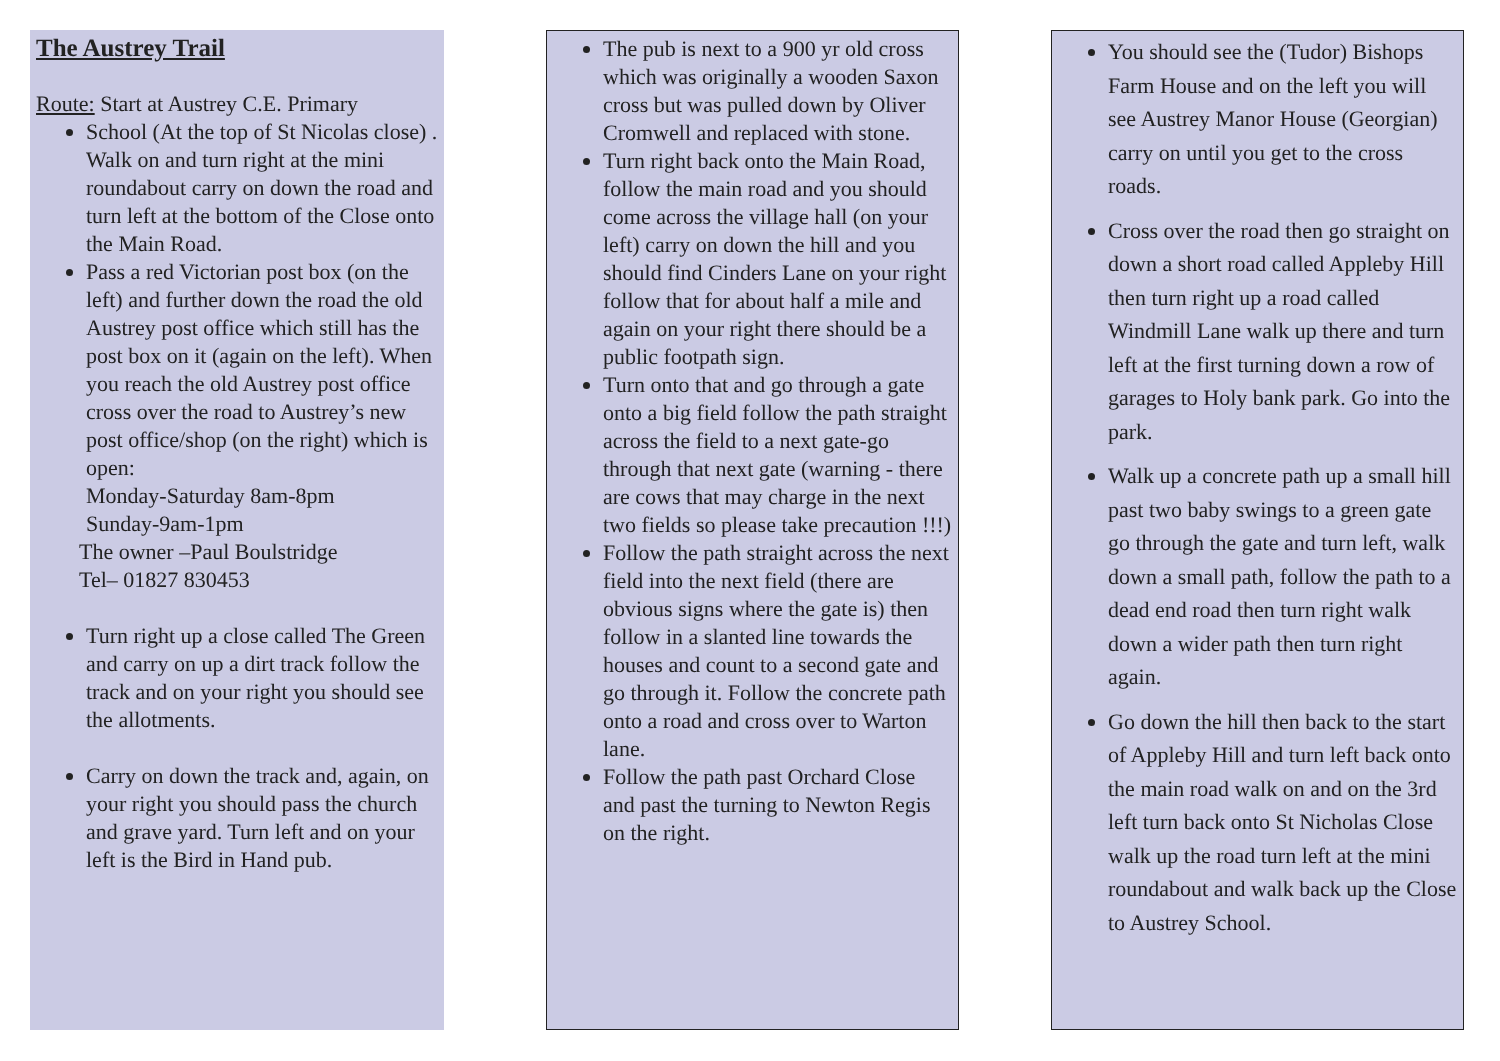The Austrey Trail
Route: Start at Austrey C.E. Primary
School (At the top of St Nicolas close) . Walk on and turn right at the mini roundabout carry on down the road and turn left at the bottom of the Close onto the Main Road.
Pass a red Victorian post box (on the left) and further down the road the old Austrey post office which still has the post box on it (again on the left). When you reach the old Austrey post office cross over the road to Austrey’s new post office/shop (on the right) which is open:
Monday-Saturday 8am-8pm
Sunday-9am-1pm
The owner –Paul Boulstridge
Tel– 01827 830453
Turn right up a close called The Green and carry on up a dirt track follow the track and on your right you should see the allotments.
Carry on down the track and, again, on your right you should pass the church and grave yard. Turn left and on your left is the Bird in Hand pub.
The pub is next to a 900 yr old cross which was originally a wooden Saxon cross but was pulled down by Oliver Cromwell and replaced with stone.
Turn right back onto the Main Road, follow the main road and you should come across the village hall (on your left) carry on down the hill and you should find Cinders Lane on your right follow that for about half a mile and again on your right there should be a public footpath sign.
Turn onto that and go through a gate onto a big field follow the path straight across the field to a next gate-go through that next gate (warning - there are cows that may charge in the next two fields so please take precaution !!!)
Follow the path straight across the next field into the next field (there are obvious signs where the gate is) then follow in a slanted line towards the houses and count to a second gate and go through it. Follow the concrete path onto a road and cross over to Warton lane.
Follow the path past Orchard Close and past the turning to Newton Regis on the right.
You should see the (Tudor) Bishops Farm House and on the left you will see Austrey Manor House (Georgian) carry on until you get to the cross roads.
Cross over the road then go straight on down a short road called Appleby Hill then turn right up a road called Windmill Lane walk up there and turn left at the first turning down a row of garages to Holy bank park. Go into the park.
Walk up a concrete path up a small hill past two baby swings to a green gate go through the gate and turn left, walk down a small path, follow the path to a dead end road then turn right walk down a wider path then turn right again.
Go down the hill then back to the start of Appleby Hill and turn left back onto the main road walk on and on the 3rd left turn back onto St Nicholas Close walk up the road turn left at the mini roundabout and walk back up the Close to Austrey School.